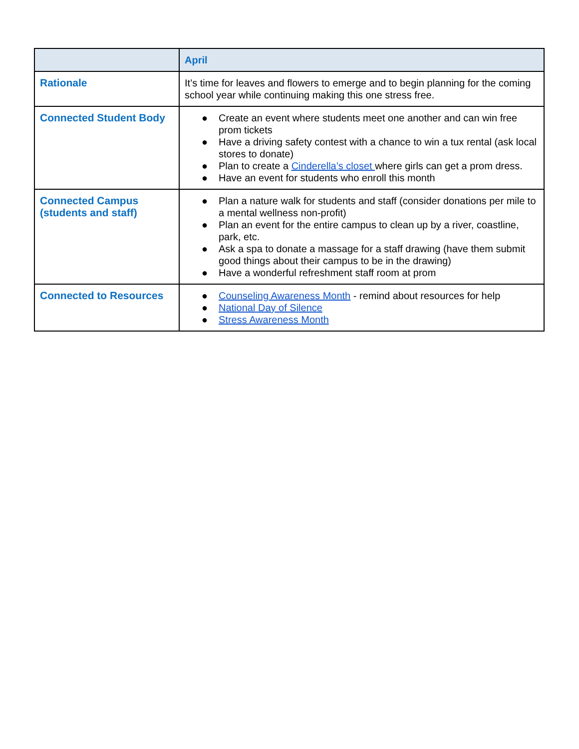| | April |
| --- | --- |
| Rationale | It’s time for leaves and flowers to emerge and to begin planning for the coming school year while continuing making this one stress free. |
| Connected Student Body | ● Create an event where students meet one another and can win free prom tickets ● Have a driving safety contest with a chance to win a tux rental (ask local stores to donate) ● Plan to create a Cinderella’s closet where girls can get a prom dress. ● Have an event for students who enroll this month |
| Connected Campus (students and staff) | ● Plan a nature walk for students and staff (consider donations per mile to a mental wellness non-profit) ● Plan an event for the entire campus to clean up by a river, coastline, park, etc. ● Ask a spa to donate a massage for a staff drawing (have them submit good things about their campus to be in the drawing) ● Have a wonderful refreshment staff room at prom |
| Connected to Resources | ● Counseling Awareness Month - remind about resources for help ● National Day of Silence ● Stress Awareness Month |